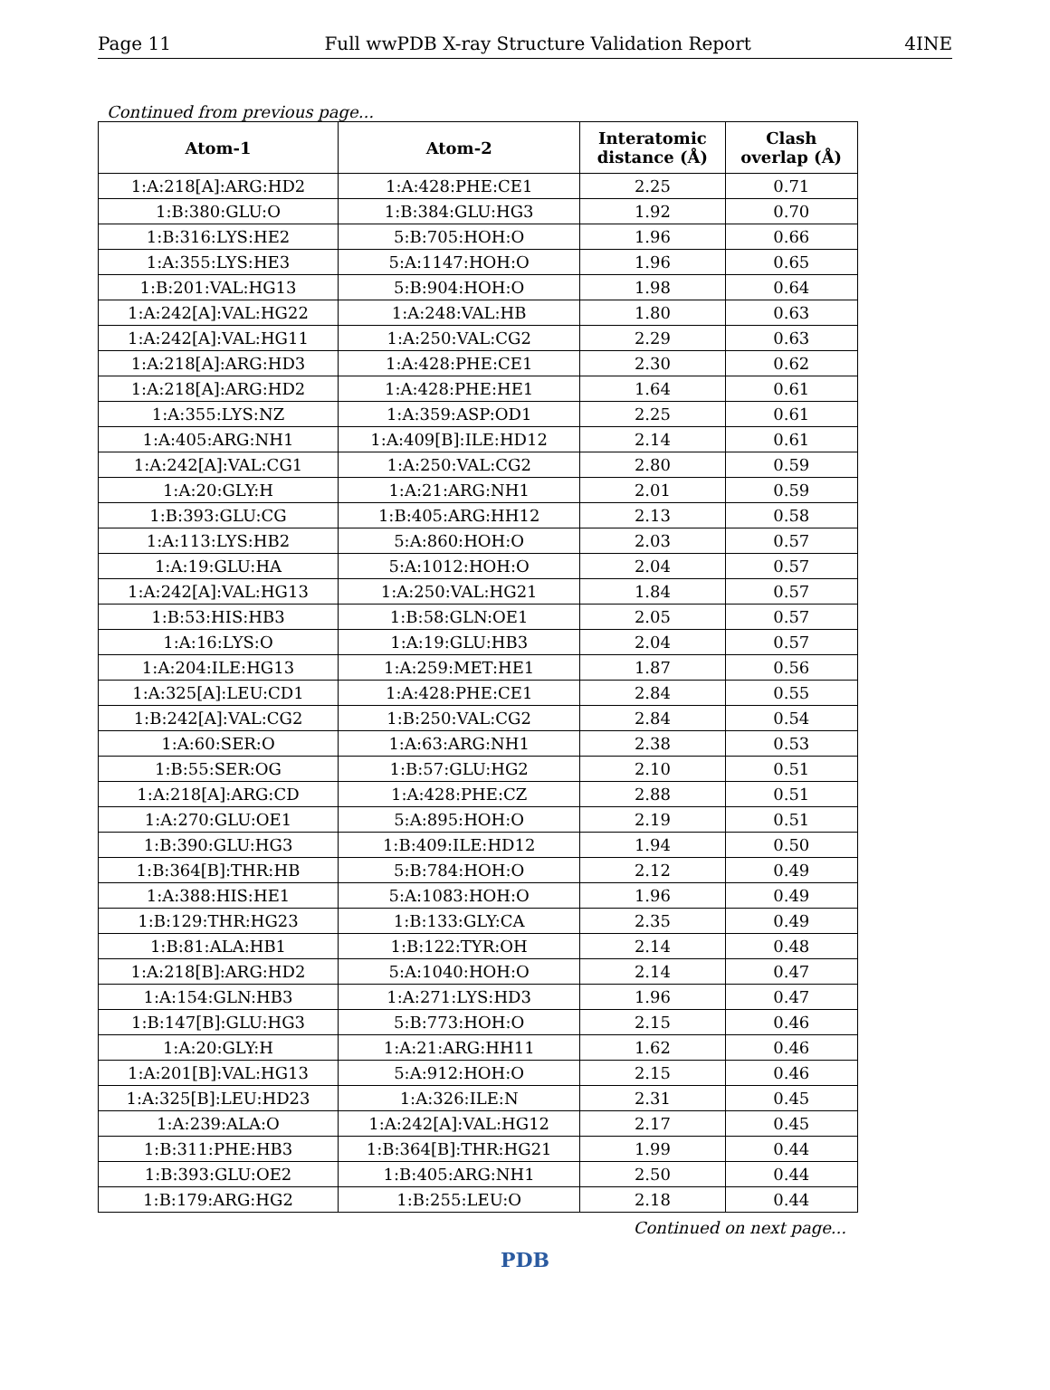Page 11 Full wwPDB X-ray Structure Validation Report 4INE
Continued from previous page...
| Atom-1 | Atom-2 | Interatomic distance (Å) | Clash overlap (Å) |
| --- | --- | --- | --- |
| 1:A:218[A]:ARG:HD2 | 1:A:428:PHE:CE1 | 2.25 | 0.71 |
| 1:B:380:GLU:O | 1:B:384:GLU:HG3 | 1.92 | 0.70 |
| 1:B:316:LYS:HE2 | 5:B:705:HOH:O | 1.96 | 0.66 |
| 1:A:355:LYS:HE3 | 5:A:1147:HOH:O | 1.96 | 0.65 |
| 1:B:201:VAL:HG13 | 5:B:904:HOH:O | 1.98 | 0.64 |
| 1:A:242[A]:VAL:HG22 | 1:A:248:VAL:HB | 1.80 | 0.63 |
| 1:A:242[A]:VAL:HG11 | 1:A:250:VAL:CG2 | 2.29 | 0.63 |
| 1:A:218[A]:ARG:HD3 | 1:A:428:PHE:CE1 | 2.30 | 0.62 |
| 1:A:218[A]:ARG:HD2 | 1:A:428:PHE:HE1 | 1.64 | 0.61 |
| 1:A:355:LYS:NZ | 1:A:359:ASP:OD1 | 2.25 | 0.61 |
| 1:A:405:ARG:NH1 | 1:A:409[B]:ILE:HD12 | 2.14 | 0.61 |
| 1:A:242[A]:VAL:CG1 | 1:A:250:VAL:CG2 | 2.80 | 0.59 |
| 1:A:20:GLY:H | 1:A:21:ARG:NH1 | 2.01 | 0.59 |
| 1:B:393:GLU:CG | 1:B:405:ARG:HH12 | 2.13 | 0.58 |
| 1:A:113:LYS:HB2 | 5:A:860:HOH:O | 2.03 | 0.57 |
| 1:A:19:GLU:HA | 5:A:1012:HOH:O | 2.04 | 0.57 |
| 1:A:242[A]:VAL:HG13 | 1:A:250:VAL:HG21 | 1.84 | 0.57 |
| 1:B:53:HIS:HB3 | 1:B:58:GLN:OE1 | 2.05 | 0.57 |
| 1:A:16:LYS:O | 1:A:19:GLU:HB3 | 2.04 | 0.57 |
| 1:A:204:ILE:HG13 | 1:A:259:MET:HE1 | 1.87 | 0.56 |
| 1:A:325[A]:LEU:CD1 | 1:A:428:PHE:CE1 | 2.84 | 0.55 |
| 1:B:242[A]:VAL:CG2 | 1:B:250:VAL:CG2 | 2.84 | 0.54 |
| 1:A:60:SER:O | 1:A:63:ARG:NH1 | 2.38 | 0.53 |
| 1:B:55:SER:OG | 1:B:57:GLU:HG2 | 2.10 | 0.51 |
| 1:A:218[A]:ARG:CD | 1:A:428:PHE:CZ | 2.88 | 0.51 |
| 1:A:270:GLU:OE1 | 5:A:895:HOH:O | 2.19 | 0.51 |
| 1:B:390:GLU:HG3 | 1:B:409:ILE:HD12 | 1.94 | 0.50 |
| 1:B:364[B]:THR:HB | 5:B:784:HOH:O | 2.12 | 0.49 |
| 1:A:388:HIS:HE1 | 5:A:1083:HOH:O | 1.96 | 0.49 |
| 1:B:129:THR:HG23 | 1:B:133:GLY:CA | 2.35 | 0.49 |
| 1:B:81:ALA:HB1 | 1:B:122:TYR:OH | 2.14 | 0.48 |
| 1:A:218[B]:ARG:HD2 | 5:A:1040:HOH:O | 2.14 | 0.47 |
| 1:A:154:GLN:HB3 | 1:A:271:LYS:HD3 | 1.96 | 0.47 |
| 1:B:147[B]:GLU:HG3 | 5:B:773:HOH:O | 2.15 | 0.46 |
| 1:A:20:GLY:H | 1:A:21:ARG:HH11 | 1.62 | 0.46 |
| 1:A:201[B]:VAL:HG13 | 5:A:912:HOH:O | 2.15 | 0.46 |
| 1:A:325[B]:LEU:HD23 | 1:A:326:ILE:N | 2.31 | 0.45 |
| 1:A:239:ALA:O | 1:A:242[A]:VAL:HG12 | 2.17 | 0.45 |
| 1:B:311:PHE:HB3 | 1:B:364[B]:THR:HG21 | 1.99 | 0.44 |
| 1:B:393:GLU:OE2 | 1:B:405:ARG:NH1 | 2.50 | 0.44 |
| 1:B:179:ARG:HG2 | 1:B:255:LEU:O | 2.18 | 0.44 |
Continued on next page...
PDB